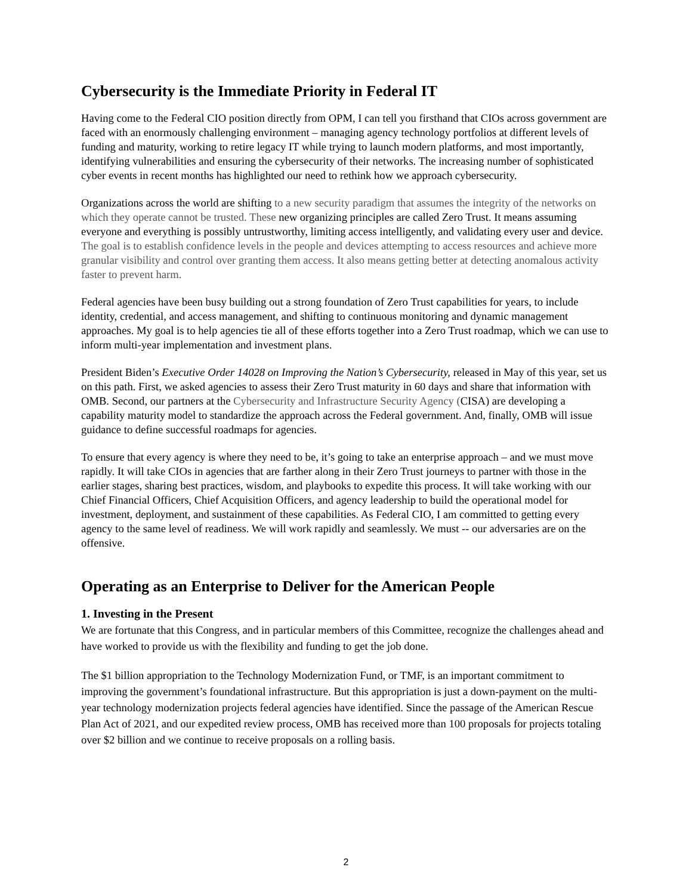Cybersecurity is the Immediate Priority in Federal IT
Having come to the Federal CIO position directly from OPM, I can tell you firsthand that CIOs across government are faced with an enormously challenging environment – managing agency technology portfolios at different levels of funding and maturity, working to retire legacy IT while trying to launch modern platforms, and most importantly, identifying vulnerabilities and ensuring the cybersecurity of their networks. The increasing number of sophisticated cyber events in recent months has highlighted our need to rethink how we approach cybersecurity.
Organizations across the world are shifting to a new security paradigm that assumes the integrity of the networks on which they operate cannot be trusted. These new organizing principles are called Zero Trust. It means assuming everyone and everything is possibly untrustworthy, limiting access intelligently, and validating every user and device. The goal is to establish confidence levels in the people and devices attempting to access resources and achieve more granular visibility and control over granting them access. It also means getting better at detecting anomalous activity faster to prevent harm.
Federal agencies have been busy building out a strong foundation of Zero Trust capabilities for years, to include identity, credential, and access management, and shifting to continuous monitoring and dynamic management approaches. My goal is to help agencies tie all of these efforts together into a Zero Trust roadmap, which we can use to inform multi-year implementation and investment plans.
President Biden’s Executive Order 14028 on Improving the Nation’s Cybersecurity, released in May of this year, set us on this path. First, we asked agencies to assess their Zero Trust maturity in 60 days and share that information with OMB. Second, our partners at the Cybersecurity and Infrastructure Security Agency (CISA) are developing a capability maturity model to standardize the approach across the Federal government. And, finally, OMB will issue guidance to define successful roadmaps for agencies.
To ensure that every agency is where they need to be, it’s going to take an enterprise approach – and we must move rapidly. It will take CIOs in agencies that are farther along in their Zero Trust journeys to partner with those in the earlier stages, sharing best practices, wisdom, and playbooks to expedite this process. It will take working with our Chief Financial Officers, Chief Acquisition Officers, and agency leadership to build the operational model for investment, deployment, and sustainment of these capabilities. As Federal CIO, I am committed to getting every agency to the same level of readiness. We will work rapidly and seamlessly. We must -- our adversaries are on the offensive.
Operating as an Enterprise to Deliver for the American People
1. Investing in the Present
We are fortunate that this Congress, and in particular members of this Committee, recognize the challenges ahead and have worked to provide us with the flexibility and funding to get the job done.
The $1 billion appropriation to the Technology Modernization Fund, or TMF, is an important commitment to improving the government’s foundational infrastructure. But this appropriation is just a down-payment on the multi-year technology modernization projects federal agencies have identified. Since the passage of the American Rescue Plan Act of 2021, and our expedited review process, OMB has received more than 100 proposals for projects totaling over $2 billion and we continue to receive proposals on a rolling basis.
2